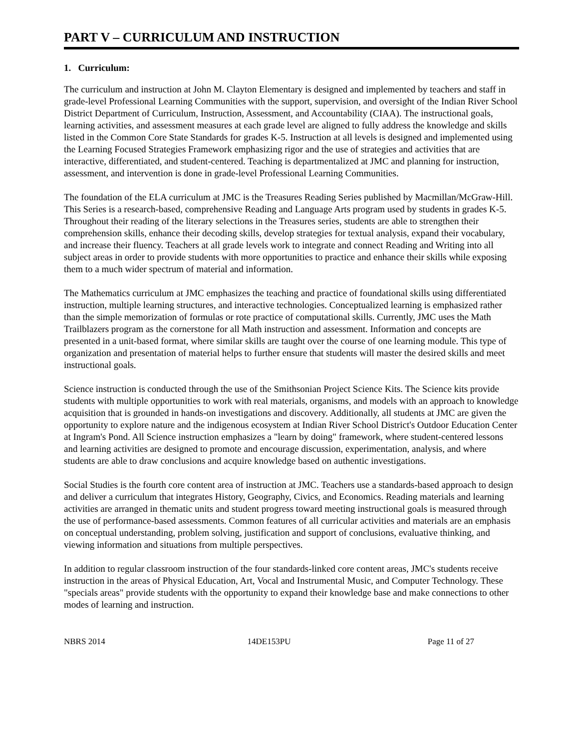PART V – CURRICULUM AND INSTRUCTION
1. Curriculum:
The curriculum and instruction at John M. Clayton Elementary is designed and implemented by teachers and staff in grade-level Professional Learning Communities with the support, supervision, and oversight of the Indian River School District Department of Curriculum, Instruction, Assessment, and Accountability (CIAA). The instructional goals, learning activities, and assessment measures at each grade level are aligned to fully address the knowledge and skills listed in the Common Core State Standards for grades K-5. Instruction at all levels is designed and implemented using the Learning Focused Strategies Framework emphasizing rigor and the use of strategies and activities that are interactive, differentiated, and student-centered. Teaching is departmentalized at JMC and planning for instruction, assessment, and intervention is done in grade-level Professional Learning Communities.
The foundation of the ELA curriculum at JMC is the Treasures Reading Series published by Macmillan/McGraw-Hill. This Series is a research-based, comprehensive Reading and Language Arts program used by students in grades K-5. Throughout their reading of the literary selections in the Treasures series, students are able to strengthen their comprehension skills, enhance their decoding skills, develop strategies for textual analysis, expand their vocabulary, and increase their fluency. Teachers at all grade levels work to integrate and connect Reading and Writing into all subject areas in order to provide students with more opportunities to practice and enhance their skills while exposing them to a much wider spectrum of material and information.
The Mathematics curriculum at JMC emphasizes the teaching and practice of foundational skills using differentiated instruction, multiple learning structures, and interactive technologies. Conceptualized learning is emphasized rather than the simple memorization of formulas or rote practice of computational skills. Currently, JMC uses the Math Trailblazers program as the cornerstone for all Math instruction and assessment. Information and concepts are presented in a unit-based format, where similar skills are taught over the course of one learning module. This type of organization and presentation of material helps to further ensure that students will master the desired skills and meet instructional goals.
Science instruction is conducted through the use of the Smithsonian Project Science Kits. The Science kits provide students with multiple opportunities to work with real materials, organisms, and models with an approach to knowledge acquisition that is grounded in hands-on investigations and discovery. Additionally, all students at JMC are given the opportunity to explore nature and the indigenous ecosystem at Indian River School District's Outdoor Education Center at Ingram's Pond. All Science instruction emphasizes a "learn by doing" framework, where student-centered lessons and learning activities are designed to promote and encourage discussion, experimentation, analysis, and where students are able to draw conclusions and acquire knowledge based on authentic investigations.
Social Studies is the fourth core content area of instruction at JMC. Teachers use a standards-based approach to design and deliver a curriculum that integrates History, Geography, Civics, and Economics. Reading materials and learning activities are arranged in thematic units and student progress toward meeting instructional goals is measured through the use of performance-based assessments. Common features of all curricular activities and materials are an emphasis on conceptual understanding, problem solving, justification and support of conclusions, evaluative thinking, and viewing information and situations from multiple perspectives.
In addition to regular classroom instruction of the four standards-linked core content areas, JMC's students receive instruction in the areas of Physical Education, Art, Vocal and Instrumental Music, and Computer Technology. These "specials areas" provide students with the opportunity to expand their knowledge base and make connections to other modes of learning and instruction.
NBRS 2014 14DE153PU Page 11 of 27